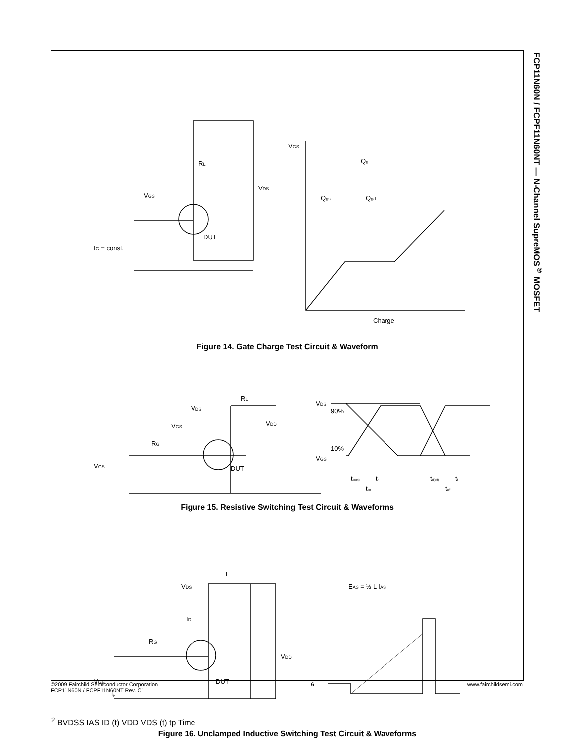FCP11N60N / FCPF11N60NT — N-Channel SupreMOS<sup>®</sup> MOSFET
RL
VDS
VGS
DUT
IG = const.
VGS
Qg
Qgs
Qgd
Charge
Figure 14. Gate Charge Test Circuit & Waveform
VDS
RL
VDD
VGS
RG
VGS
DUT
VDS
90%
VGS
10%
td(on)
tr
ton
td(off)
tf
toff
Figure 15. Resistive Switching Test Circuit & Waveforms
VDS
L
ID
RG
VDD
VGS
tp
DUT
EAS = ½ L IAS2
BVDSS
IAS
ID (t)
VDD
VDS (t)
tp
Time
Figure 16. Unclamped Inductive Switching Test Circuit & Waveforms
©2009 Fairchild Semiconductor Corporation
FCP11N60N / FCPF11N60NT Rev. C1
6 www.fairchildsemi.com